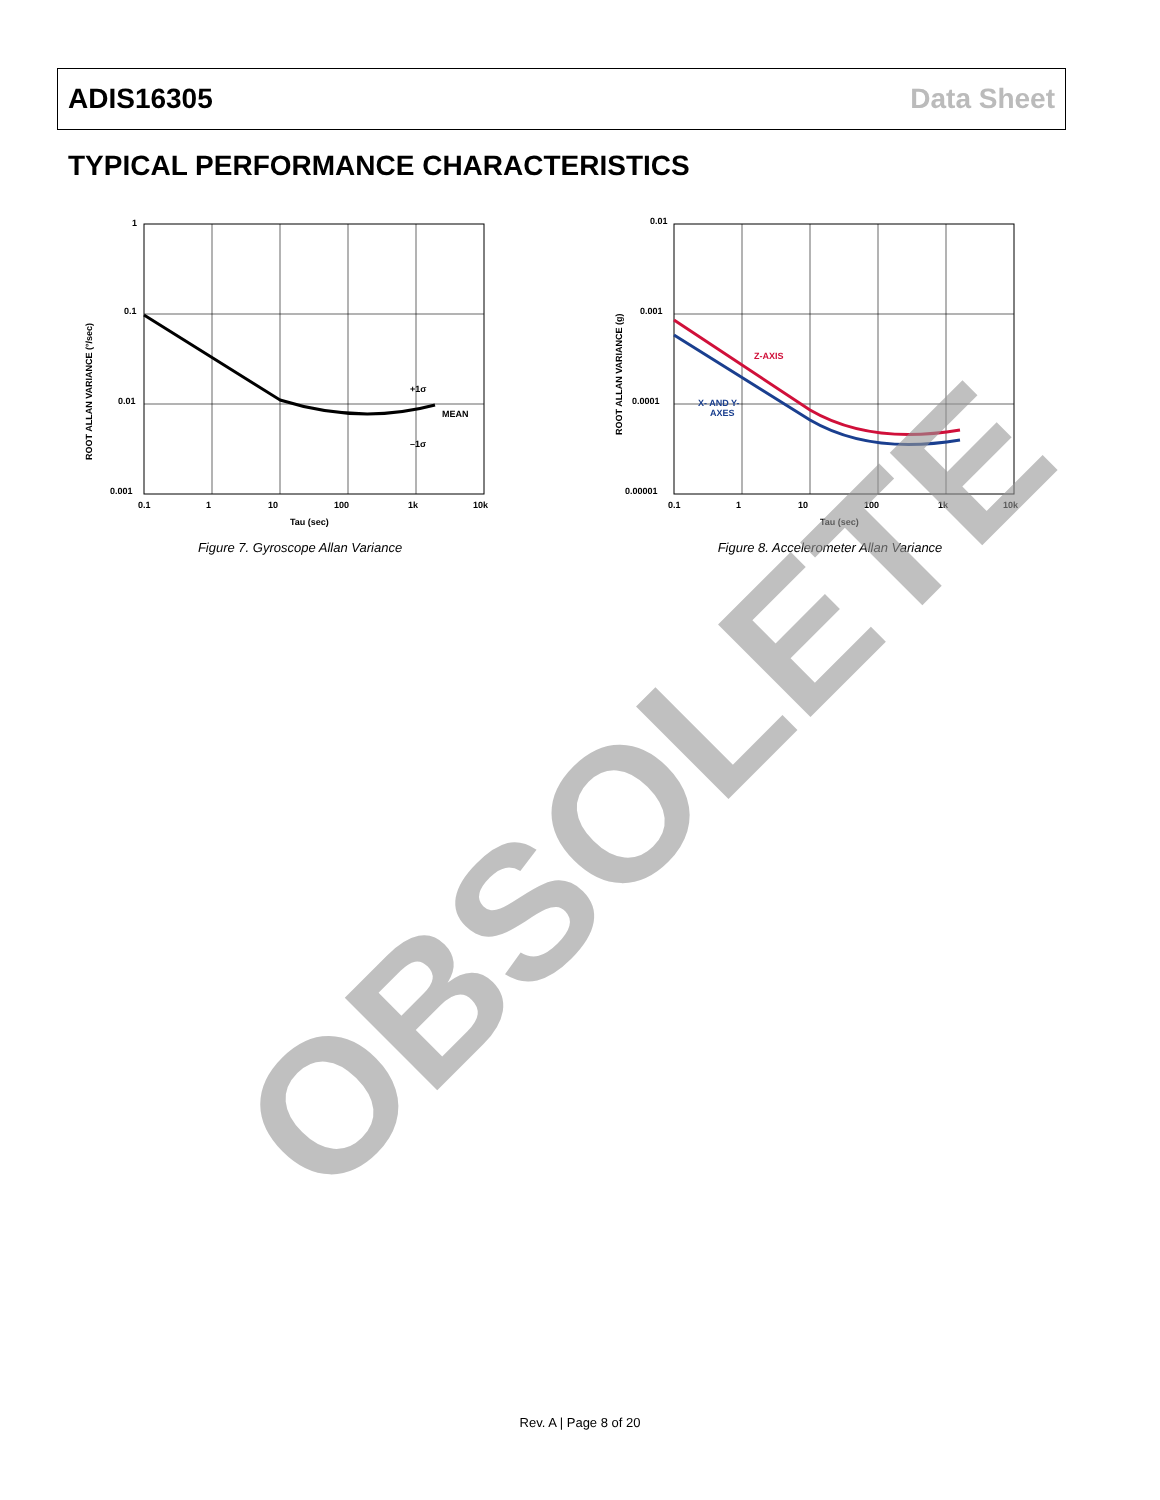ADIS16305 Data Sheet
TYPICAL PERFORMANCE CHARACTERISTICS
ROOT ALLAN VARIANCE (°/sec)
1
0.1
0.01
0.001
0.1
1
10
100
1k
10k
Tau (sec)
+1σ
MEAN
–1σ
Figure 7. Gyroscope Allan Variance
ROOT ALLAN VARIANCE (g)
0.01
0.001
0.0001
0.00001
0.1
1
10
100
1k
10k
Tau (sec)
Z-AXIS
X- AND Y-
AXES
Figure 8. Accelerometer Allan Variance
OBSOLETE
Rev. A | Page 8 of 20